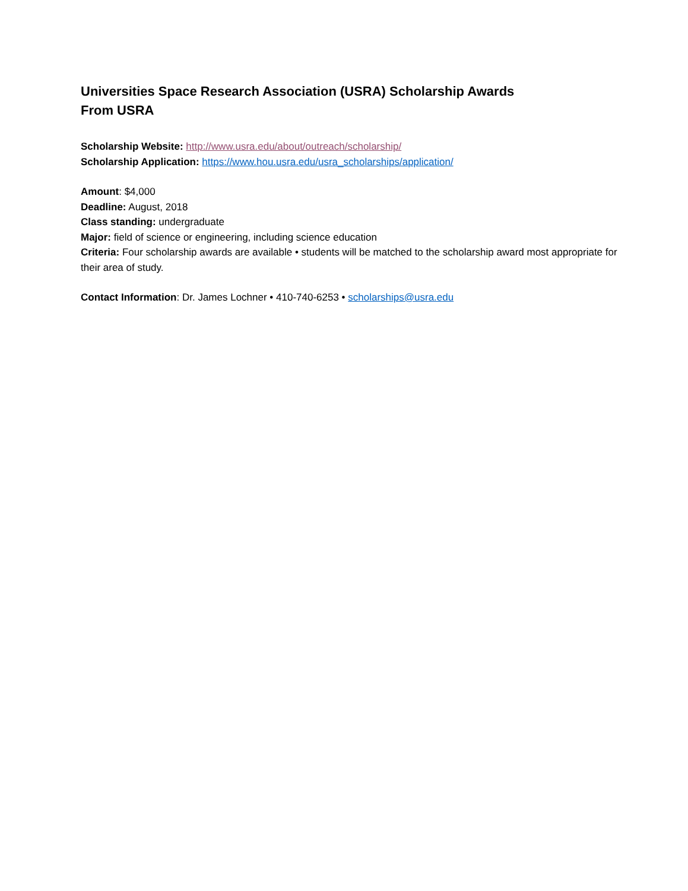Universities Space Research Association (USRA) Scholarship Awards
From USRA
Scholarship Website: http://www.usra.edu/about/outreach/scholarship/
Scholarship Application: https://www.hou.usra.edu/usra_scholarships/application/
Amount: $4,000
Deadline: August, 2018
Class standing: undergraduate
Major: field of science or engineering, including science education
Criteria: Four scholarship awards are available • students will be matched to the scholarship award most appropriate for their area of study.
Contact Information: Dr. James Lochner • 410-740-6253 • scholarships@usra.edu